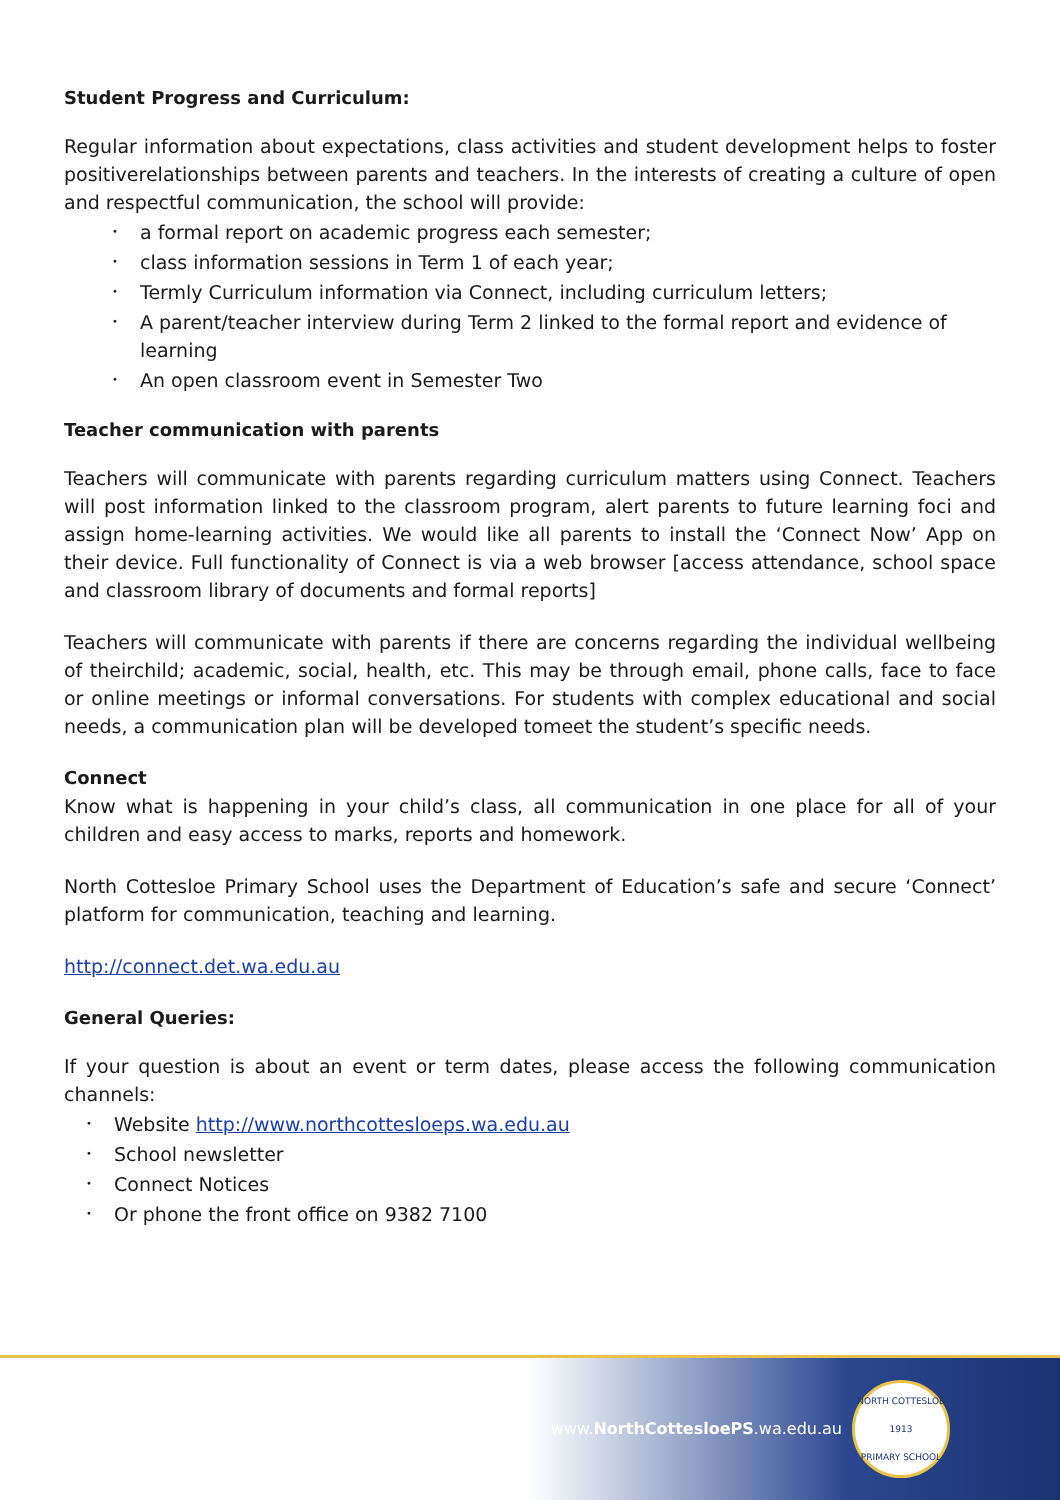Student Progress and Curriculum:
Regular information about expectations, class activities and student development helps to foster positiverelationships between parents and teachers. In the interests of creating a culture of open and respectful communication, the school will provide:
• a formal report on academic progress each semester;
• class information sessions in Term 1 of each year;
• Termly Curriculum information via Connect, including curriculum letters;
• A parent/teacher interview during Term 2 linked to the formal report and evidence of learning
• An open classroom event in Semester Two
Teacher communication with parents
Teachers will communicate with parents regarding curriculum matters using Connect. Teachers will post information linked to the classroom program, alert parents to future learning foci and assign home-learning activities. We would like all parents to install the ‘Connect Now’ App on their device. Full functionality of Connect is via a web browser [access attendance, school space and classroom library of documents and formal reports]
Teachers will communicate with parents if there are concerns regarding the individual wellbeing of theirchild; academic, social, health, etc. This may be through email, phone calls, face to face or online meetings or informal conversations. For students with complex educational and social needs, a communication plan will be developed tomeet the student’s specific needs.
Connect
Know what is happening in your child’s class, all communication in one place for all of your children and easy access to marks, reports and homework.
North Cottesloe Primary School uses the Department of Education’s safe and secure ‘Connect’ platform for communication, teaching and learning.
http://connect.det.wa.edu.au
General Queries:
If your question is about an event or term dates, please access the following communication channels:
• Website http://www.northcottesloeps.wa.edu.au
• School newsletter
• Connect Notices
• Or phone the front office on 9382 7100
www.NorthCottesloePS.wa.edu.au
NORTH COTTESLOE
1913
PRIMARY SCHOOL